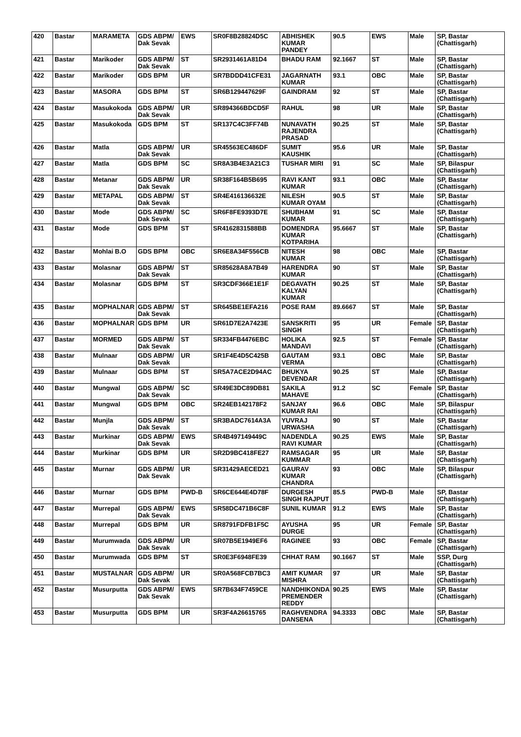| 420 | Bastar | MARAMETA | GDS ABPM/ Dak Sevak | EWS | SR0F8B28824D5C | ABHISHEK KUMAR PANDEY | 90.5 | EWS | Male | SP, Bastar (Chattisgarh) |
| 421 | Bastar | Marikoder | GDS ABPM/ Dak Sevak | ST | SR2931461A81D4 | BHADU RAM | 92.1667 | ST | Male | SP, Bastar (Chattisgarh) |
| 422 | Bastar | Marikoder | GDS BPM | UR | SR7BDDD41CFE31 | JAGARNATH KUMAR | 93.1 | OBC | Male | SP, Bastar (Chattisgarh) |
| 423 | Bastar | MASORA | GDS BPM | ST | SR6B129447629F | GAINDRAM | 92 | ST | Male | SP, Bastar (Chattisgarh) |
| 424 | Bastar | Masukokoda | GDS ABPM/ Dak Sevak | UR | SR894366BDCD5F | RAHUL | 98 | UR | Male | SP, Bastar (Chattisgarh) |
| 425 | Bastar | Masukokoda | GDS BPM | ST | SR137C4C3FF74B | NUNAVATH RAJENDRA PRASAD | 90.25 | ST | Male | SP, Bastar (Chattisgarh) |
| 426 | Bastar | Matla | GDS ABPM/ Dak Sevak | UR | SR45563EC486DF | SUMIT KAUSHIK | 95.6 | UR | Male | SP, Bastar (Chattisgarh) |
| 427 | Bastar | Matla | GDS BPM | SC | SR8A3B4E3A21C3 | TUSHAR MIRI | 91 | SC | Male | SP, Bilaspur (Chattisgarh) |
| 428 | Bastar | Metanar | GDS ABPM/ Dak Sevak | UR | SR38F164B5B695 | RAVI KANT KUMAR | 93.1 | OBC | Male | SP, Bastar (Chattisgarh) |
| 429 | Bastar | METAPAL | GDS ABPM/ Dak Sevak | ST | SR4E416136632E | NILESH KUMAR OYAM | 90.5 | ST | Male | SP, Bastar (Chattisgarh) |
| 430 | Bastar | Mode | GDS ABPM/ Dak Sevak | SC | SR6F8FE9393D7E | SHUBHAM KUMAR | 91 | SC | Male | SP, Bastar (Chattisgarh) |
| 431 | Bastar | Mode | GDS BPM | ST | SR4162831588BB | DOMENDRA KUMAR KOTPARIHA | 95.6667 | ST | Male | SP, Bastar (Chattisgarh) |
| 432 | Bastar | Mohlai B.O | GDS BPM | OBC | SR6E8A34F556CB | NITESH KUMAR | 98 | OBC | Male | SP, Bastar (Chattisgarh) |
| 433 | Bastar | Molasnar | GDS ABPM/ Dak Sevak | ST | SR85628A8A7B49 | HARENDRA KUMAR | 90 | ST | Male | SP, Bastar (Chattisgarh) |
| 434 | Bastar | Molasnar | GDS BPM | ST | SR3CDF366E1E1F | DEGAVATH KALYAN KUMAR | 90.25 | ST | Male | SP, Bastar (Chattisgarh) |
| 435 | Bastar | MOPHALNAR | GDS ABPM/ Dak Sevak | ST | SR645BE1EFA216 | POSE RAM | 89.6667 | ST | Male | SP, Bastar (Chattisgarh) |
| 436 | Bastar | MOPHALNAR | GDS BPM | UR | SR61D7E2A7423E | SANSKRITI SINGH | 95 | UR | Female | SP, Bastar (Chattisgarh) |
| 437 | Bastar | MORMED | GDS ABPM/ Dak Sevak | ST | SR334FB4476EBC | HOLIKA MANDAVI | 92.5 | ST | Female | SP, Bastar (Chattisgarh) |
| 438 | Bastar | Mulnaar | GDS ABPM/ Dak Sevak | UR | SR1F4E4D5C425B | GAUTAM VERMA | 93.1 | OBC | Male | SP, Bastar (Chattisgarh) |
| 439 | Bastar | Mulnaar | GDS BPM | ST | SR5A7ACE2D94AC | BHUKYA DEVENDAR | 90.25 | ST | Male | SP, Bastar (Chattisgarh) |
| 440 | Bastar | Mungwal | GDS ABPM/ Dak Sevak | SC | SR49E3DC89DB81 | SAKILA MAHAVE | 91.2 | SC | Female | SP, Bastar (Chattisgarh) |
| 441 | Bastar | Mungwal | GDS BPM | OBC | SR24EB142178F2 | SANJAY KUMAR RAI | 96.6 | OBC | Male | SP, Bilaspur (Chattisgarh) |
| 442 | Bastar | Munjla | GDS ABPM/ Dak Sevak | ST | SR3BADC7614A3A | YUVRAJ URWASHA | 90 | ST | Male | SP, Bastar (Chattisgarh) |
| 443 | Bastar | Murkinar | GDS ABPM/ Dak Sevak | EWS | SR4B497149449C | NADENDLA RAVI KUMAR | 90.25 | EWS | Male | SP, Bastar (Chattisgarh) |
| 444 | Bastar | Murkinar | GDS BPM | UR | SR2D9BC418FE27 | RAMSAGAR KUMMAR | 95 | UR | Male | SP, Bastar (Chattisgarh) |
| 445 | Bastar | Murnar | GDS ABPM/ Dak Sevak | UR | SR31429AECED21 | GAURAV KUMAR CHANDRA | 93 | OBC | Male | SP, Bilaspur (Chattisgarh) |
| 446 | Bastar | Murnar | GDS BPM | PWD-B | SR6CE644E4D78F | DURGESH SINGH RAJPUT | 85.5 | PWD-B | Male | SP, Bastar (Chattisgarh) |
| 447 | Bastar | Murrepal | GDS ABPM/ Dak Sevak | EWS | SR58DC471B6C8F | SUNIL KUMAR | 91.2 | EWS | Male | SP, Bastar (Chattisgarh) |
| 448 | Bastar | Murrepal | GDS BPM | UR | SR8791FDFB1F5C | AYUSHA DURGE | 95 | UR | Female | SP, Bastar (Chattisgarh) |
| 449 | Bastar | Murumwada | GDS ABPM/ Dak Sevak | UR | SR07B5E1949EF6 | RAGINEE | 93 | OBC | Female | SP, Bastar (Chattisgarh) |
| 450 | Bastar | Murumwada | GDS BPM | ST | SR0E3F6948FE39 | CHHAT RAM | 90.1667 | ST | Male | SSP, Durg (Chattisgarh) |
| 451 | Bastar | MUSTALNAR | GDS ABPM/ Dak Sevak | UR | SR0A568FCB7BC3 | AMIT KUMAR MISHRA | 97 | UR | Male | SP, Bastar (Chattisgarh) |
| 452 | Bastar | Musurputta | GDS ABPM/ Dak Sevak | EWS | SR7B634F7459CE | NANDHIKONDA PREMENDER REDDY | 90.25 | EWS | Male | SP, Bastar (Chattisgarh) |
| 453 | Bastar | Musurputta | GDS BPM | UR | SR3F4A26615765 | RAGHVENDRA DANSENA | 94.3333 | OBC | Male | SP, Bastar (Chattisgarh) |